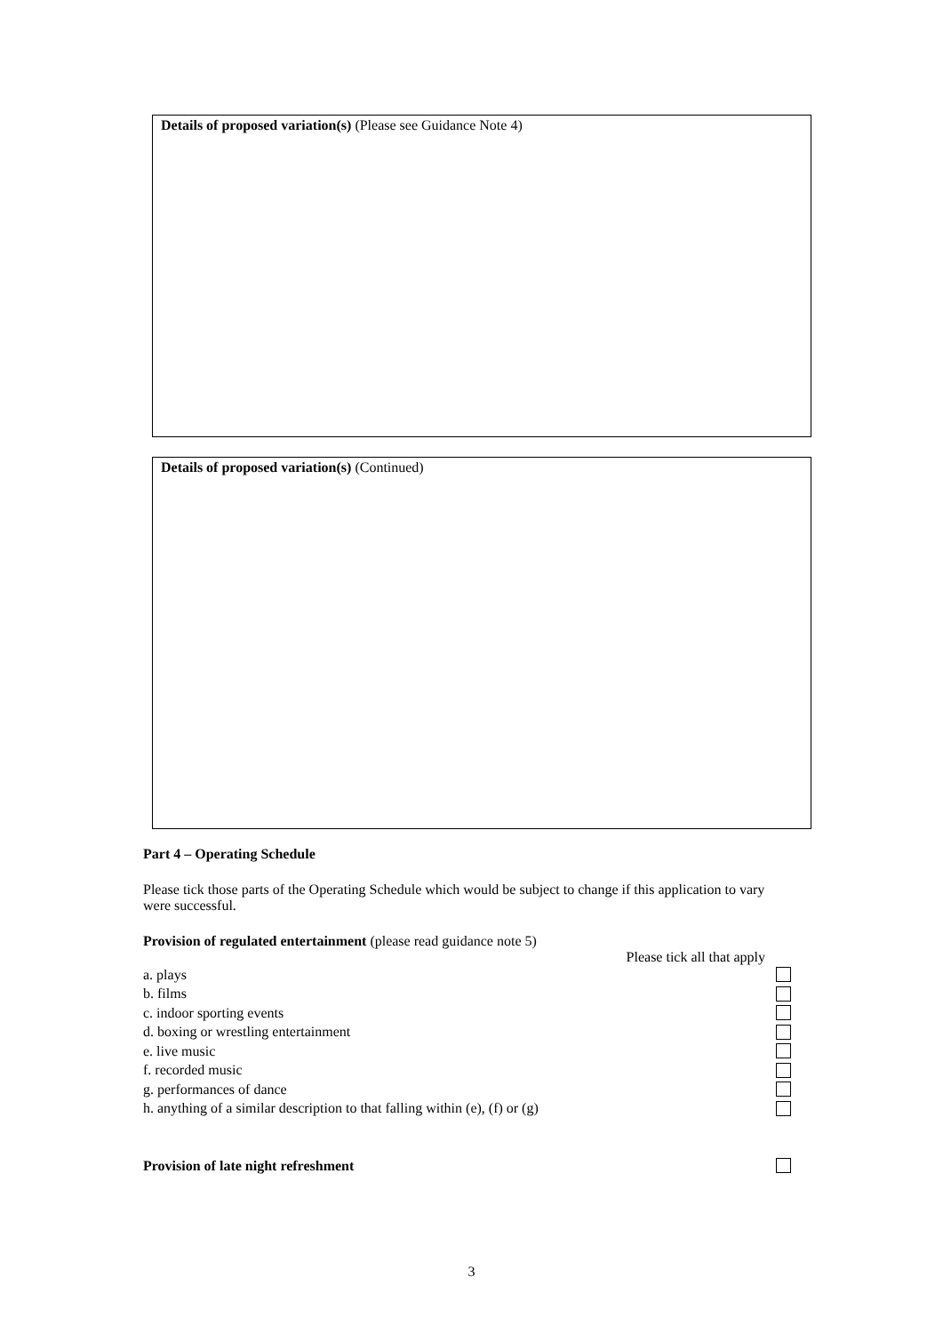Details of proposed variation(s) (Please see Guidance Note 4)
Details of proposed variation(s) (Continued)
Part 4 – Operating Schedule
Please tick those parts of the Operating Schedule which would be subject to change if this application to vary were successful.
Provision of regulated entertainment (please read guidance note 5)
Please tick all that apply
a. plays
b. films
c. indoor sporting events
d. boxing or wrestling entertainment
e. live music
f. recorded music
g. performances of dance
h. anything of a similar description to that falling within (e), (f) or (g)
Provision of late night refreshment
3